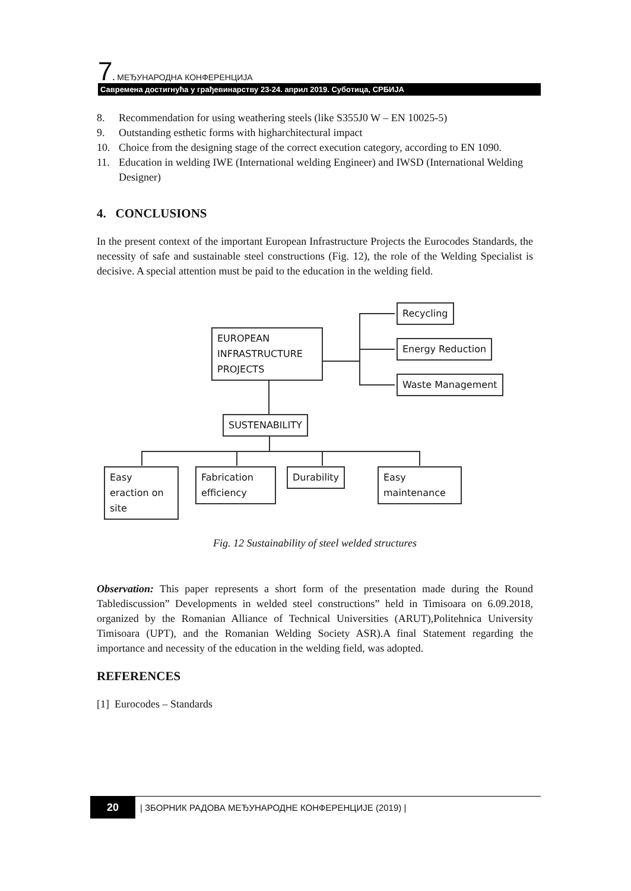7. МЕЂУНАРОДНА КОНФЕРЕНЦИЈА
Савремена достигнућа у грађевинарству 23-24. април 2019. Суботица, СРБИЈА
8. Recommendation for using weathering steels (like S355J0 W – EN 10025-5)
9. Outstanding esthetic forms with higharchitectural impact
10. Choice from the designing stage of the correct execution category, according to EN 1090.
11. Education in welding IWE (International welding Engineer) and IWSD (International Welding Designer)
4. CONCLUSIONS
In the present context of the important European Infrastructure Projects the Eurocodes Standards, the necessity of safe and sustainable steel constructions (Fig. 12), the role of the Welding Specialist is decisive. A special attention must be paid to the education in the welding field.
EUROPEAN
INFRASTRUCTURE
PROJECTS
Recycling
Energy Reduction
Waste Management
SUSTENABILITY
Easy
eraction on
site
Fabrication
efficiency
Durability
Easy
maintenance
Fig. 12 Sustainability of steel welded structures
Observation: This paper represents a short form of the presentation made during the Round Tablediscussion” Developments in welded steel constructions” held in Timisoara on 6.09.2018, organized by the Romanian Alliance of Technical Universities (ARUT),Politehnica University Timisoara (UPT), and the Romanian Welding Society ASR).A final Statement regarding the importance and necessity of the education in the welding field, was adopted.
REFERENCES
[1] Eurocodes – Standards
20 | ЗБОРНИК РАДОВА МЕЂУНАРОДНЕ КОНФЕРЕНЦИЈЕ (2019) |